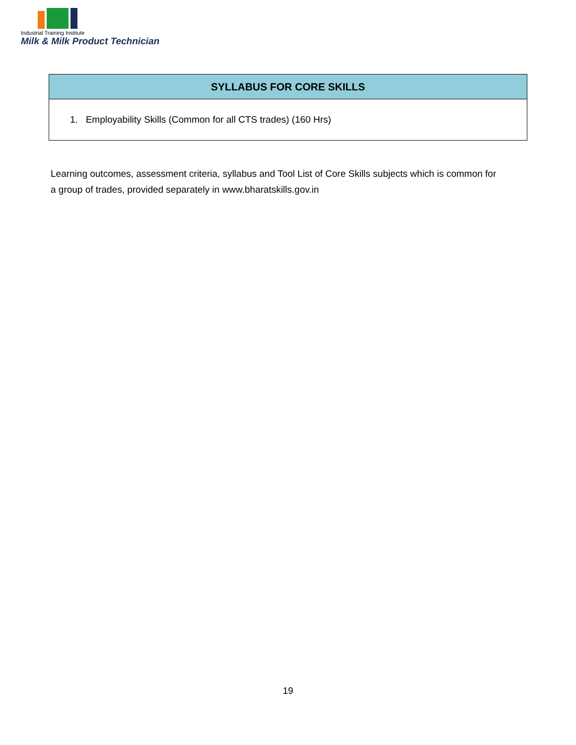Industrial Training Institute
Milk & Milk Product Technician
| SYLLABUS FOR CORE SKILLS |
| --- |
| 1. Employability Skills (Common for all CTS trades) (160 Hrs) |
Learning outcomes, assessment criteria, syllabus and Tool List of Core Skills subjects which is common for a group of trades, provided separately in www.bharatskills.gov.in
19